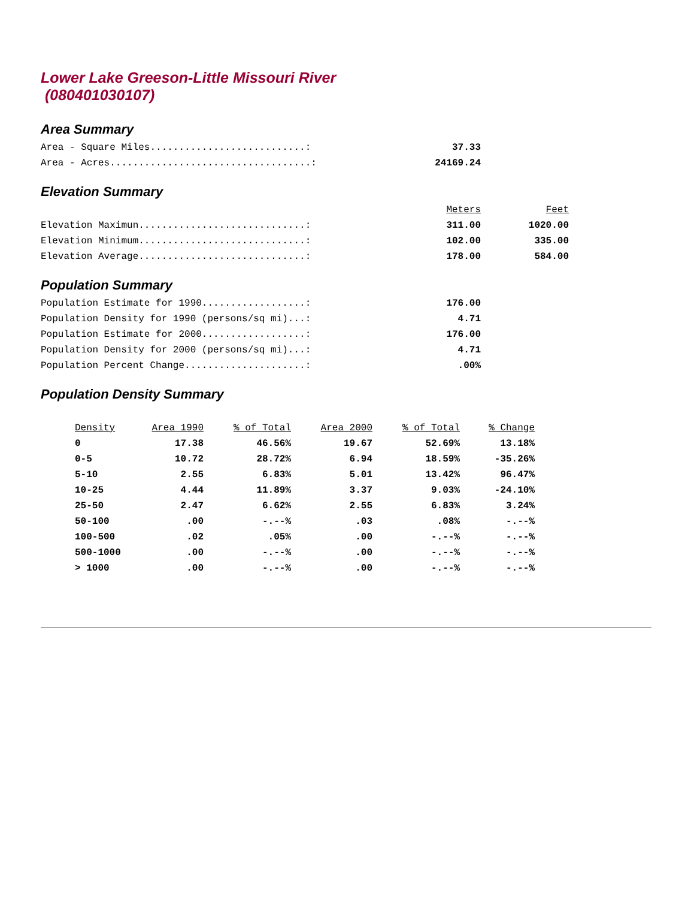Lower Lake Greeson-Little Missouri River
(080401030107)
Area Summary
| Area - Square Miles...........................: | 37.33 |
| Area - Acres...................................: | 24169.24 |
Elevation Summary
| | Meters | Feet |
| Elevation Maximun.............................: | 311.00 | 1020.00 |
| Elevation Minimum.............................: | 102.00 | 335.00 |
| Elevation Average.............................: | 178.00 | 584.00 |
Population Summary
| Population Estimate for 1990..................: | 176.00 |
| Population Density for 1990 (persons/sq mi)...: | 4.71 |
| Population Estimate for 2000..................: | 176.00 |
| Population Density for 2000 (persons/sq mi)...: | 4.71 |
| Population Percent Change.....................: | .00% |
Population Density Summary
| Density | Area 1990 | % of Total | Area 2000 | % of Total | % Change |
| --- | --- | --- | --- | --- | --- |
| 0 | 17.38 | 46.56% | 19.67 | 52.69% | 13.18% |
| 0-5 | 10.72 | 28.72% | 6.94 | 18.59% | -35.26% |
| 5-10 | 2.55 | 6.83% | 5.01 | 13.42% | 96.47% |
| 10-25 | 4.44 | 11.89% | 3.37 | 9.03% | -24.10% |
| 25-50 | 2.47 | 6.62% | 2.55 | 6.83% | 3.24% |
| 50-100 | .00 | -.--% | .03 | .08% | -.--% |
| 100-500 | .02 | .05% | .00 | -.--% | -.--% |
| 500-1000 | .00 | -.--% | .00 | -.--% | -.--% |
| > 1000 | .00 | -.--% | .00 | -.--% | -.--% |